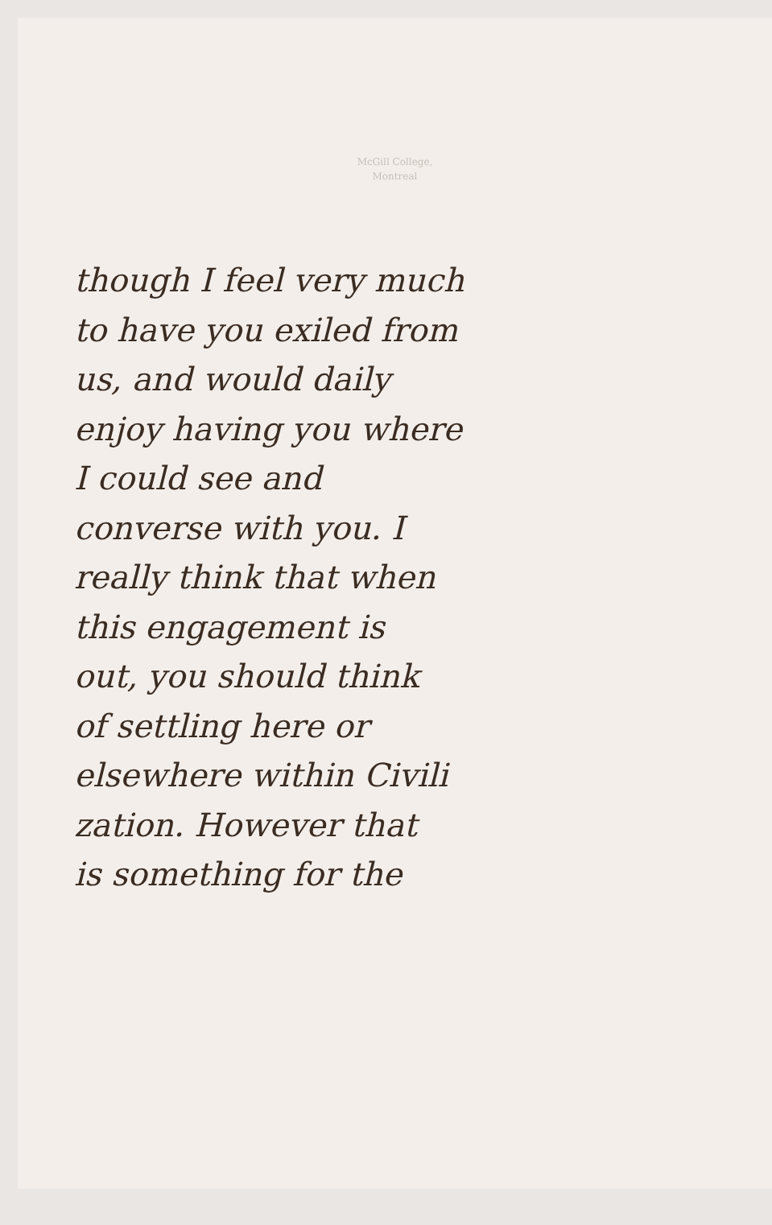McGill College,
Montreal
though I feel very much
to have you exiled from
us, and would daily
enjoy having you where
I could see and
converse with you. I
really think that when
this engagement is
out, you should think
of settling here or
elsewhere within Civili
zation. However that
is something for the